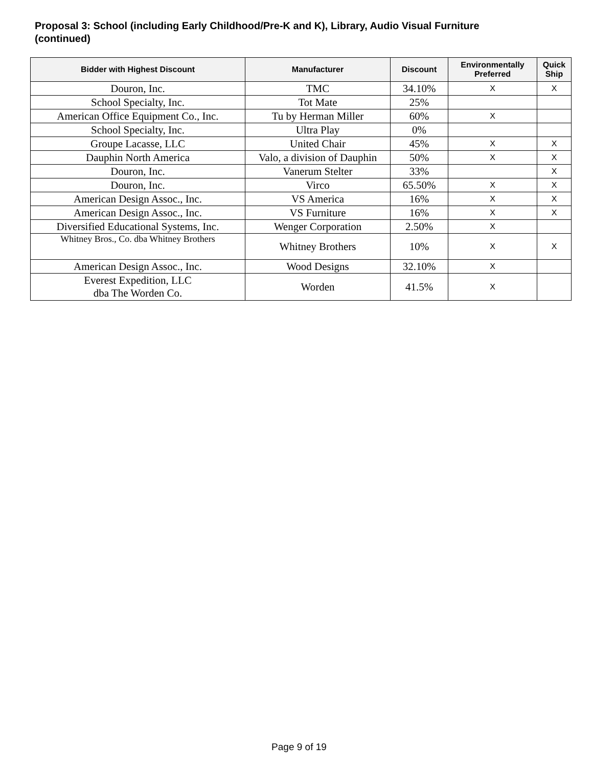Proposal 3: School (including Early Childhood/Pre-K and K), Library, Audio Visual Furniture (continued)
| Bidder with Highest Discount | Manufacturer | Discount | Environmentally Preferred | Quick Ship |
| --- | --- | --- | --- | --- |
| Douron, Inc. | TMC | 34.10% | X | X |
| School Specialty, Inc. | Tot Mate | 25% | | |
| American Office Equipment Co., Inc. | Tu by Herman Miller | 60% | X | |
| School Specialty, Inc. | Ultra Play | 0% | | |
| Groupe Lacasse, LLC | United Chair | 45% | X | X |
| Dauphin North America | Valo, a division of Dauphin | 50% | X | X |
| Douron, Inc. | Vanerum Stelter | 33% | | X |
| Douron, Inc. | Virco | 65.50% | X | X |
| American Design Assoc., Inc. | VS America | 16% | X | X |
| American Design Assoc., Inc. | VS Furniture | 16% | X | X |
| Diversified Educational Systems, Inc. | Wenger Corporation | 2.50% | X | |
| Whitney Bros., Co. dba Whitney Brothers | Whitney Brothers | 10% | X | X |
| American Design Assoc., Inc. | Wood Designs | 32.10% | X | |
| Everest Expedition, LLC dba The Worden Co. | Worden | 41.5% | X | |
Page 9 of 19